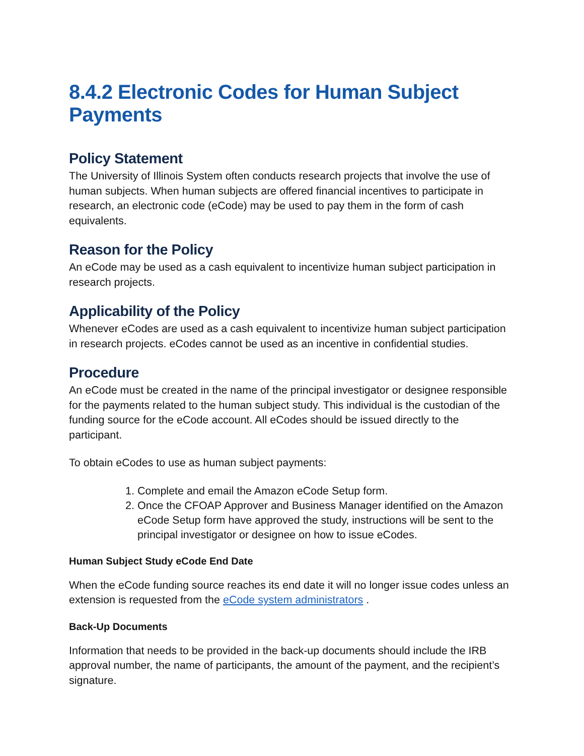8.4.2 Electronic Codes for Human Subject Payments
Policy Statement
The University of Illinois System often conducts research projects that involve the use of human subjects. When human subjects are offered financial incentives to participate in research, an electronic code (eCode) may be used to pay them in the form of cash equivalents.
Reason for the Policy
An eCode may be used as a cash equivalent to incentivize human subject participation in research projects.
Applicability of the Policy
Whenever eCodes are used as a cash equivalent to incentivize human subject participation in research projects. eCodes cannot be used as an incentive in confidential studies.
Procedure
An eCode must be created in the name of the principal investigator or designee responsible for the payments related to the human subject study. This individual is the custodian of the funding source for the eCode account. All eCodes should be issued directly to the participant.
To obtain eCodes to use as human subject payments:
1. Complete and email the Amazon eCode Setup form.
2. Once the CFOAP Approver and Business Manager identified on the Amazon eCode Setup form have approved the study, instructions will be sent to the principal investigator or designee on how to issue eCodes.
Human Subject Study eCode End Date
When the eCode funding source reaches its end date it will no longer issue codes unless an extension is requested from the eCode system administrators .
Back-Up Documents
Information that needs to be provided in the back-up documents should include the IRB approval number, the name of participants, the amount of the payment, and the recipient’s signature.